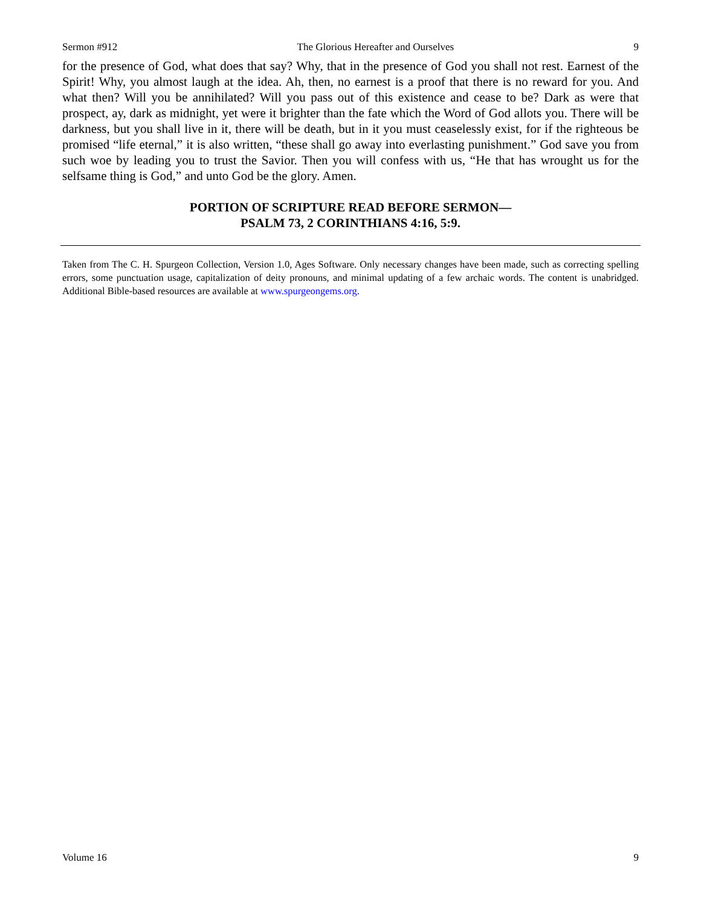Sermon #912 The Glorious Hereafter and Ourselves 9
for the presence of God, what does that say? Why, that in the presence of God you shall not rest. Earnest of the Spirit! Why, you almost laugh at the idea. Ah, then, no earnest is a proof that there is no reward for you. And what then? Will you be annihilated? Will you pass out of this existence and cease to be? Dark as were that prospect, ay, dark as midnight, yet were it brighter than the fate which the Word of God allots you. There will be darkness, but you shall live in it, there will be death, but in it you must ceaselessly exist, for if the righteous be promised “life eternal,” it is also written, “these shall go away into everlasting punishment.” God save you from such woe by leading you to trust the Savior. Then you will confess with us, “He that has wrought us for the selfsame thing is God,” and unto God be the glory. Amen.
PORTION OF SCRIPTURE READ BEFORE SERMON—
PSALM 73, 2 CORINTHIANS 4:16, 5:9.
Taken from The C. H. Spurgeon Collection, Version 1.0, Ages Software. Only necessary changes have been made, such as correcting spelling errors, some punctuation usage, capitalization of deity pronouns, and minimal updating of a few archaic words. The content is unabridged. Additional Bible-based resources are available at www.spurgeongems.org.
Volume 16 9